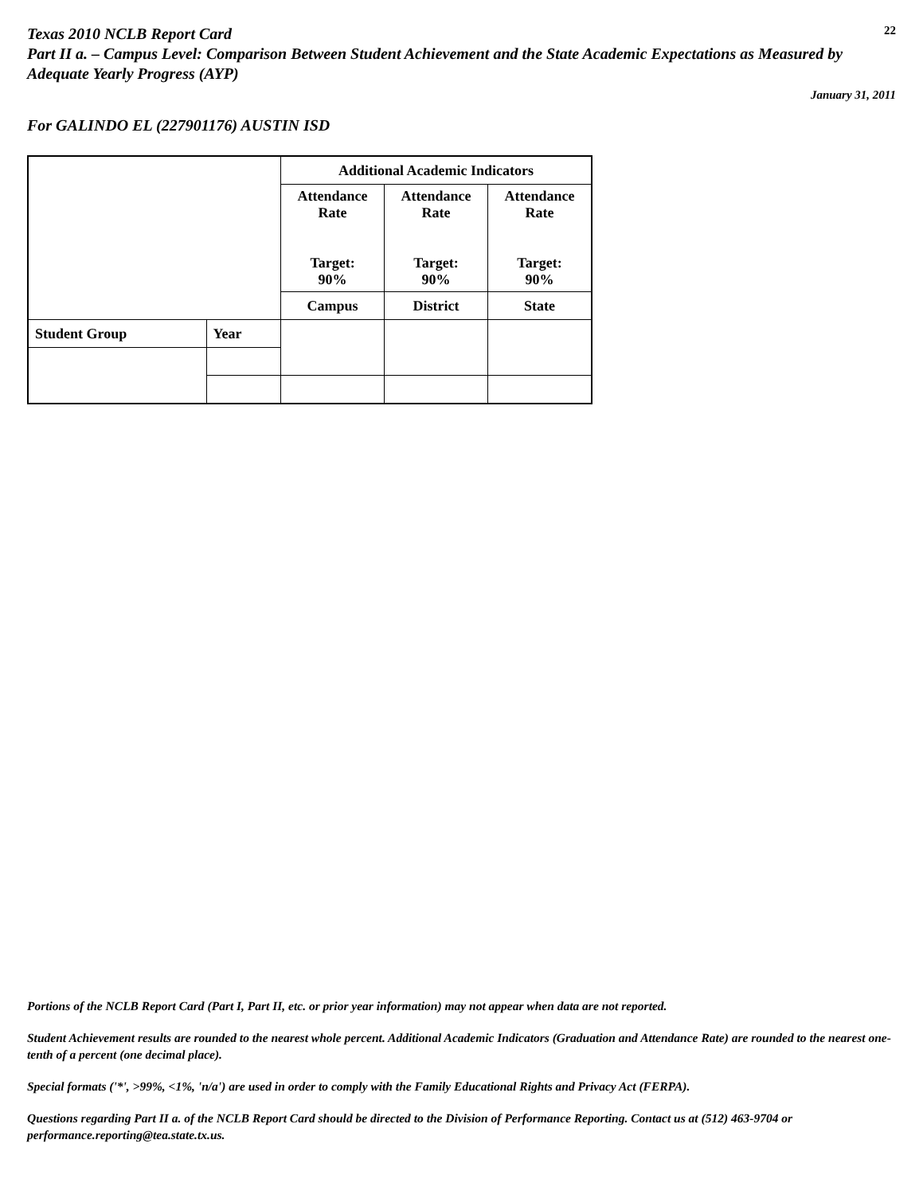Texas 2010 NCLB Report Card
22
Part II a. – Campus Level: Comparison Between Student Achievement and the State Academic Expectations as Measured by Adequate Yearly Progress (AYP)
January 31, 2011
For GALINDO EL (227901176) AUSTIN ISD
| | | Additional Academic Indicators | | |
| --- | --- | --- | --- | --- |
| | | Attendance Rate Target: 90% | Attendance Rate Target: 90% | Attendance Rate Target: 90% |
| | | Campus | District | State |
| Student Group | Year | | | |
Portions of the NCLB Report Card (Part I, Part II, etc. or prior year information) may not appear when data are not reported.
Student Achievement results are rounded to the nearest whole percent. Additional Academic Indicators (Graduation and Attendance Rate) are rounded to the nearest one-tenth of a percent (one decimal place).
Special formats ('*', >99%, <1%, 'n/a') are used in order to comply with the Family Educational Rights and Privacy Act (FERPA).
Questions regarding Part II a. of the NCLB Report Card should be directed to the Division of Performance Reporting. Contact us at (512) 463-9704 or performance.reporting@tea.state.tx.us.